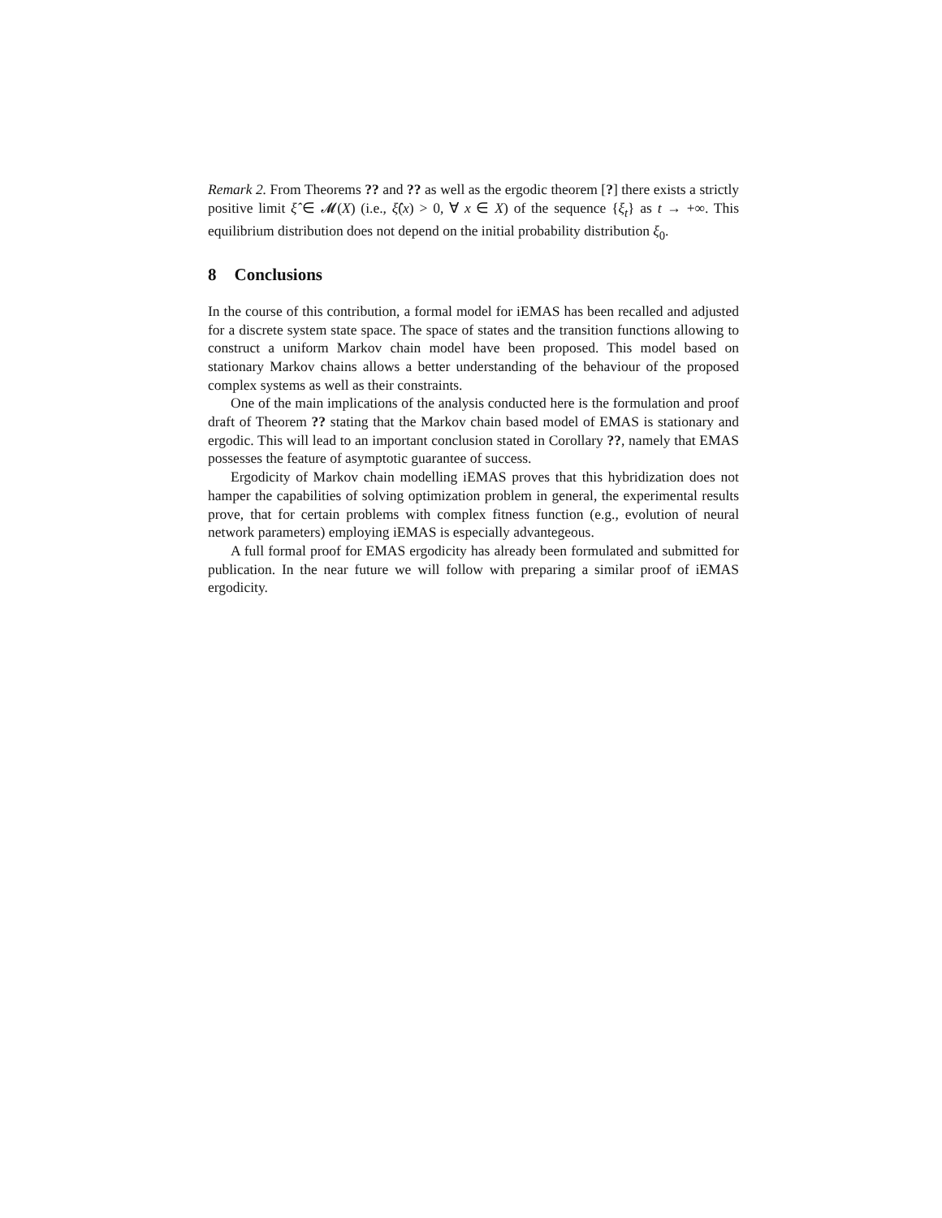Remark 2. From Theorems ?? and ?? as well as the ergodic theorem [?] there exists a strictly positive limit ξ̂ ∈ 𝓜(X) (i.e., ξ̂(x) > 0, ∀ x ∈ X) of the sequence {ξ<sub>t</sub>} as t → +∞. This equilibrium distribution does not depend on the initial probability distribution ξ<sub>0</sub>.
8 Conclusions
In the course of this contribution, a formal model for iEMAS has been recalled and adjusted for a discrete system state space. The space of states and the transition functions allowing to construct a uniform Markov chain model have been proposed. This model based on stationary Markov chains allows a better understanding of the behaviour of the proposed complex systems as well as their constraints.
One of the main implications of the analysis conducted here is the formulation and proof draft of Theorem ?? stating that the Markov chain based model of EMAS is stationary and ergodic. This will lead to an important conclusion stated in Corollary ??, namely that EMAS possesses the feature of asymptotic guarantee of success.
Ergodicity of Markov chain modelling iEMAS proves that this hybridization does not hamper the capabilities of solving optimization problem in general, the experimental results prove, that for certain problems with complex fitness function (e.g., evolution of neural network parameters) employing iEMAS is especially advantegeous.
A full formal proof for EMAS ergodicity has already been formulated and submitted for publication. In the near future we will follow with preparing a similar proof of iEMAS ergodicity.